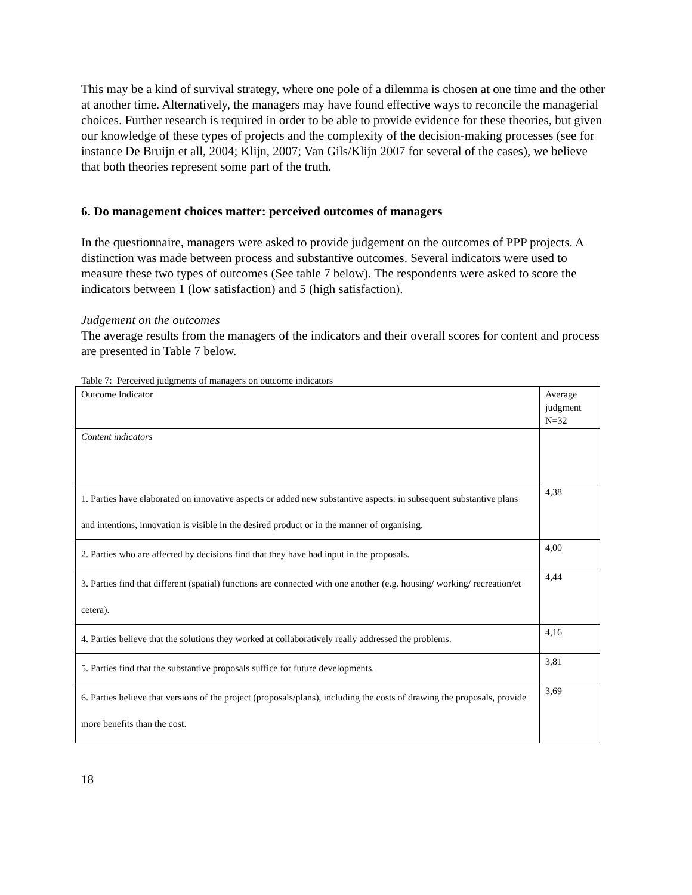This may be a kind of survival strategy, where one pole of a dilemma is chosen at one time and the other at another time. Alternatively, the managers may have found effective ways to reconcile the managerial choices. Further research is required in order to be able to provide evidence for these theories, but given our knowledge of these types of projects and the complexity of the decision-making processes (see for instance De Bruijn et all, 2004; Klijn, 2007; Van Gils/Klijn 2007 for several of the cases), we believe that both theories represent some part of the truth.
6. Do management choices matter: perceived outcomes of managers
In the questionnaire, managers were asked to provide judgement on the outcomes of PPP projects. A distinction was made between process and substantive outcomes. Several indicators were used to measure these two types of outcomes (See table 7 below). The respondents were asked to score the indicators between 1 (low satisfaction) and 5 (high satisfaction).
Judgement on the outcomes
The average results from the managers of the indicators and their overall scores for content and process are presented in Table 7 below.
Table 7: Perceived judgments of managers on outcome indicators
| Outcome Indicator | Average judgment N=32 |
| Content indicators | |
| 1. Parties have elaborated on innovative aspects or added new substantive aspects: in subsequent substantive plans and intentions, innovation is visible in the desired product or in the manner of organising. | 4,38 |
| 2. Parties who are affected by decisions find that they have had input in the proposals. | 4,00 |
| 3. Parties find that different (spatial) functions are connected with one another (e.g. housing/ working/ recreation/et cetera). | 4,44 |
| 4. Parties believe that the solutions they worked at collaboratively really addressed the problems. | 4,16 |
| 5. Parties find that the substantive proposals suffice for future developments. | 3,81 |
| 6. Parties believe that versions of the project (proposals/plans), including the costs of drawing the proposals, provide more benefits than the cost. | 3,69 |
18